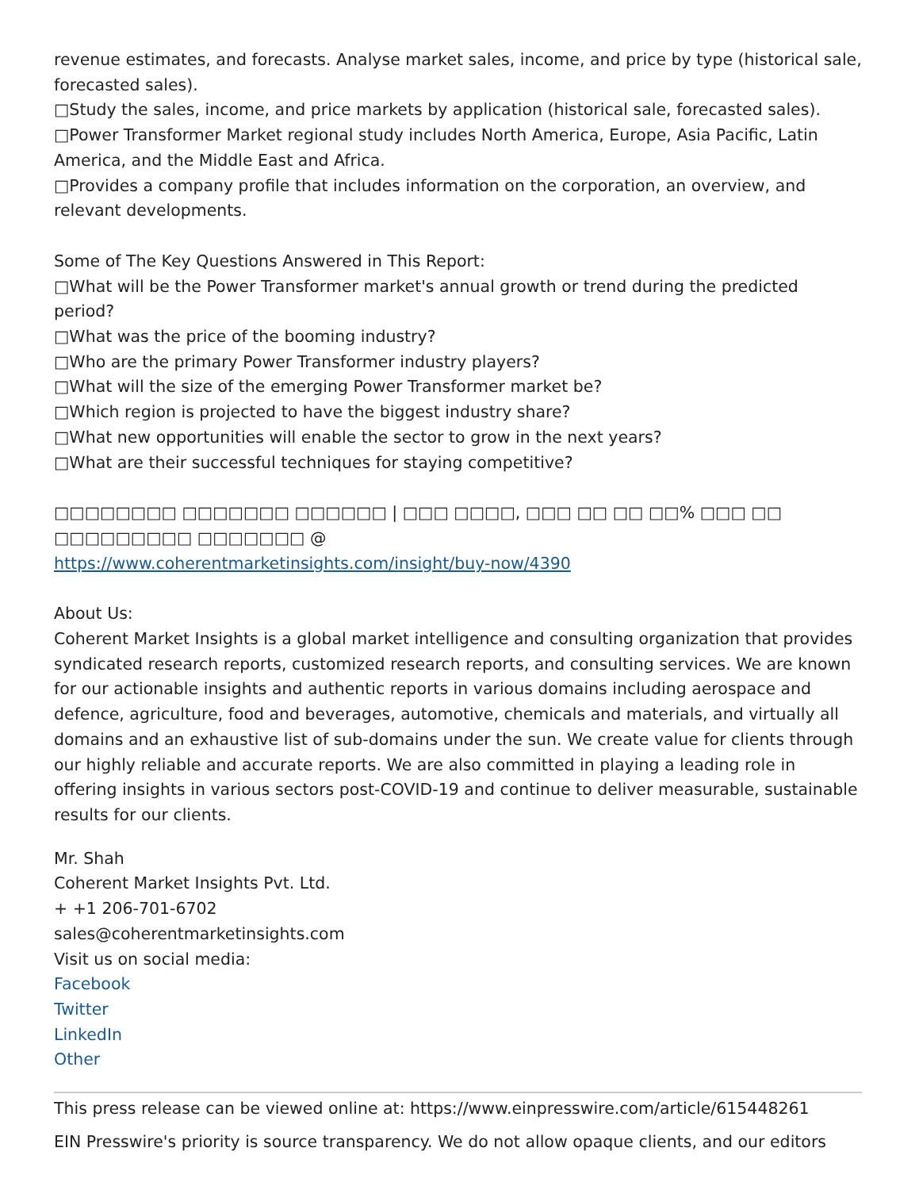revenue estimates, and forecasts. Analyse market sales, income, and price by type (historical sale, forecasted sales).
□Study the sales, income, and price markets by application (historical sale, forecasted sales).
□Power Transformer Market regional study includes North America, Europe, Asia Pacific, Latin America, and the Middle East and Africa.
□Provides a company profile that includes information on the corporation, an overview, and relevant developments.
Some of The Key Questions Answered in This Report:
□What will be the Power Transformer market's annual growth or trend during the predicted period?
□What was the price of the booming industry?
□Who are the primary Power Transformer industry players?
□What will the size of the emerging Power Transformer market be?
□Which region is projected to have the biggest industry share?
□What new opportunities will enable the sector to grow in the next years?
□What are their successful techniques for staying competitive?
□□□□□□□□ □□□□□□□ □□□□□□ | □□□ □□□□, □□□ □□ □□ □□% □□□ □□ □□□□□□□□□ □□□□□□□ @
https://www.coherentmarketinsights.com/insight/buy-now/4390
About Us:
Coherent Market Insights is a global market intelligence and consulting organization that provides syndicated research reports, customized research reports, and consulting services. We are known for our actionable insights and authentic reports in various domains including aerospace and defence, agriculture, food and beverages, automotive, chemicals and materials, and virtually all domains and an exhaustive list of sub-domains under the sun. We create value for clients through our highly reliable and accurate reports. We are also committed in playing a leading role in offering insights in various sectors post-COVID-19 and continue to deliver measurable, sustainable results for our clients.
Mr. Shah
Coherent Market Insights Pvt. Ltd.
+ +1 206-701-6702
sales@coherentmarketinsights.com
Visit us on social media:
Facebook
Twitter
LinkedIn
Other
This press release can be viewed online at: https://www.einpresswire.com/article/615448261
EIN Presswire's priority is source transparency. We do not allow opaque clients, and our editors